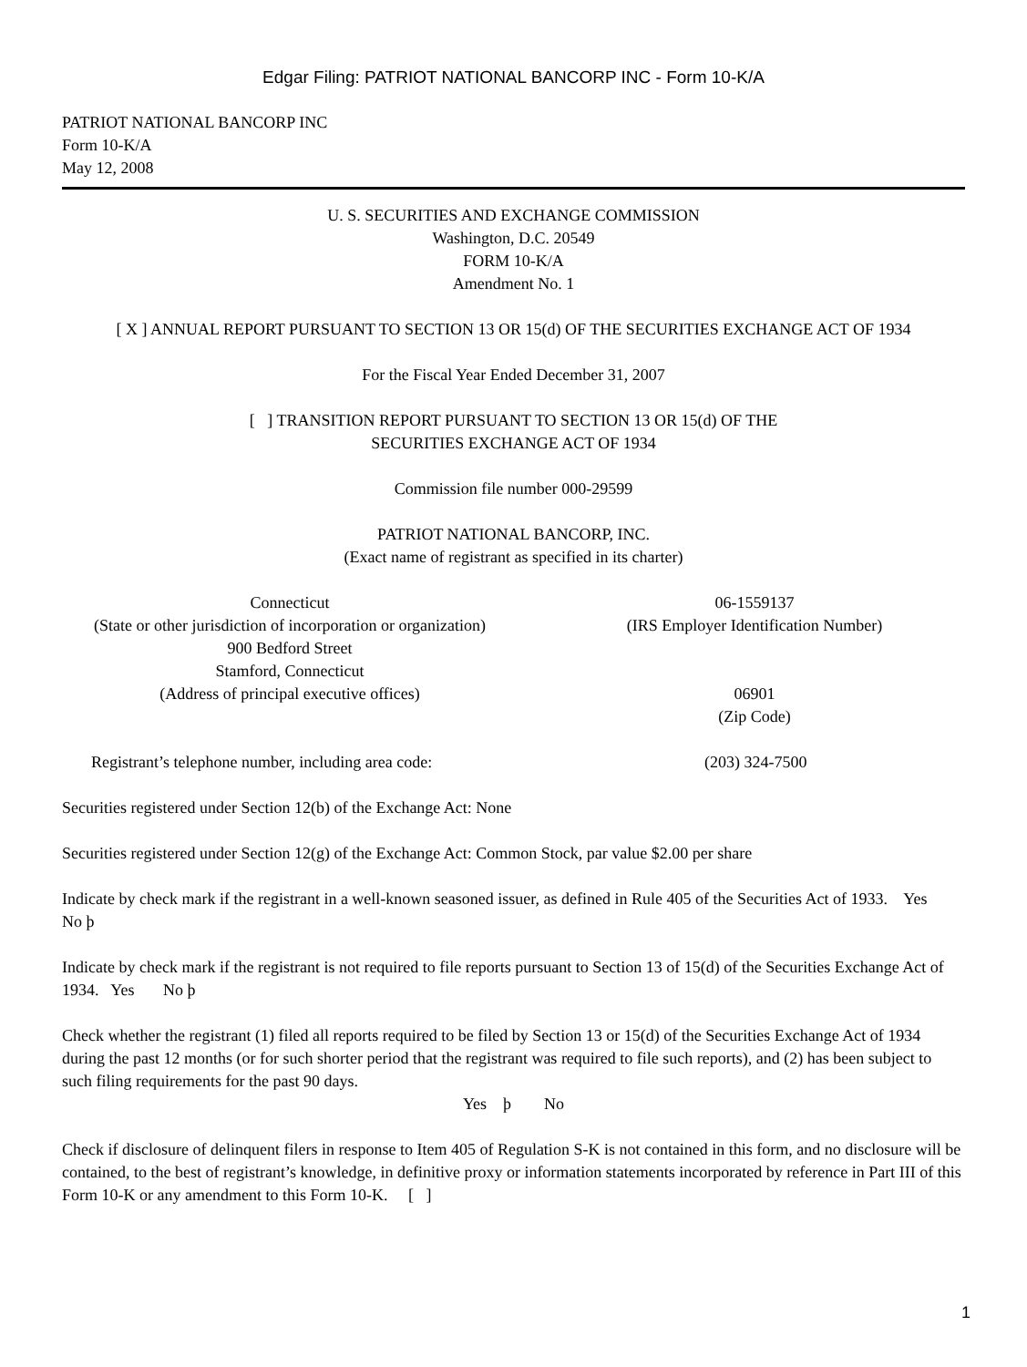Edgar Filing: PATRIOT NATIONAL BANCORP INC - Form 10-K/A
PATRIOT NATIONAL BANCORP INC
Form 10-K/A
May 12, 2008
U. S. SECURITIES AND EXCHANGE COMMISSION
Washington, D.C. 20549
FORM 10-K/A
Amendment No. 1
[ X ] ANNUAL REPORT PURSUANT TO SECTION 13 OR 15(d) OF THE SECURITIES EXCHANGE ACT OF 1934
For the Fiscal Year Ended December 31, 2007
[ ] TRANSITION REPORT PURSUANT TO SECTION 13 OR 15(d) OF THE
SECURITIES EXCHANGE ACT OF 1934
Commission file number 000-29599
PATRIOT NATIONAL BANCORP, INC.
(Exact name of registrant as specified in its charter)
Connecticut
(State or other jurisdiction of incorporation or organization)
900 Bedford Street
Stamford, Connecticut
(Address of principal executive offices)
06-1559137
(IRS Employer Identification Number)
06901
(Zip Code)
Registrant’s telephone number, including area code:
(203) 324-7500
Securities registered under Section 12(b) of the Exchange Act: None
Securities registered under Section 12(g) of the Exchange Act: Common Stock, par value $2.00 per share
Indicate by check mark if the registrant in a well-known seasoned issuer, as defined in Rule 405 of the Securities Act of 1933. Yes No þ
Indicate by check mark if the registrant is not required to file reports pursuant to Section 13 of 15(d) of the Securities Exchange Act of 1934. Yes No þ
Check whether the registrant (1) filed all reports required to be filed by Section 13 or 15(d) of the Securities Exchange Act of 1934 during the past 12 months (or for such shorter period that the registrant was required to file such reports), and (2) has been subject to such filing requirements for the past 90 days.
Yes þ No
Check if disclosure of delinquent filers in response to Item 405 of Regulation S-K is not contained in this form, and no disclosure will be contained, to the best of registrant’s knowledge, in definitive proxy or information statements incorporated by reference in Part III of this Form 10-K or any amendment to this Form 10-K. [ ]
1